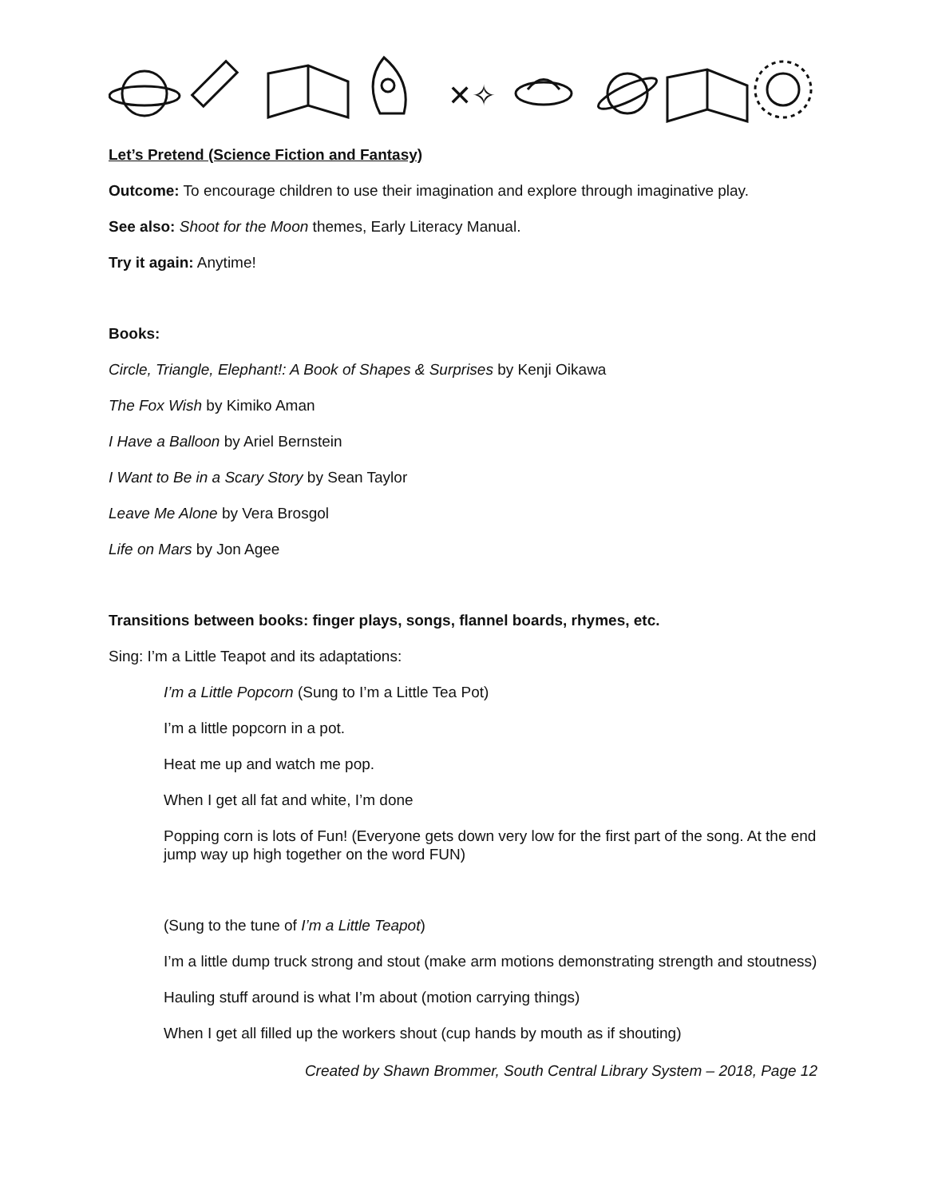✕✧
Let’s Pretend (Science Fiction and Fantasy)
Outcome: To encourage children to use their imagination and explore through imaginative play.
See also: Shoot for the Moon themes, Early Literacy Manual.
Try it again: Anytime!
Books:
Circle, Triangle, Elephant!: A Book of Shapes & Surprises by Kenji Oikawa
The Fox Wish by Kimiko Aman
I Have a Balloon by Ariel Bernstein
I Want to Be in a Scary Story by Sean Taylor
Leave Me Alone by Vera Brosgol
Life on Mars by Jon Agee
Transitions between books: finger plays, songs, flannel boards, rhymes, etc.
Sing: I’m a Little Teapot and its adaptations:
I’m a Little Popcorn (Sung to I’m a Little Tea Pot)
I’m a little popcorn in a pot.
Heat me up and watch me pop.
When I get all fat and white, I’m done
Popping corn is lots of Fun! (Everyone gets down very low for the first part of the song. At the end jump way up high together on the word FUN)
(Sung to the tune of I’m a Little Teapot)
I’m a little dump truck strong and stout (make arm motions demonstrating strength and stoutness)
Hauling stuff around is what I’m about (motion carrying things)
When I get all filled up the workers shout (cup hands by mouth as if shouting)
Created by Shawn Brommer, South Central Library System – 2018, Page 12